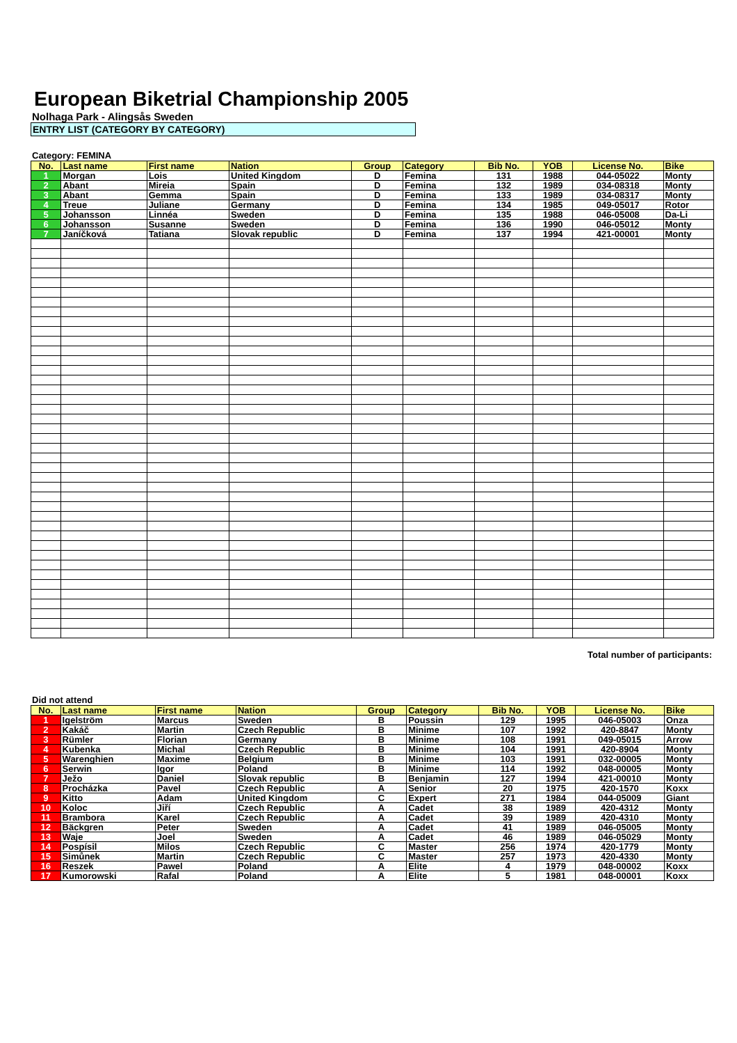European Biketrial Championship 2005
Nolhaga Park - Alingsås Sweden
ENTRY LIST (CATEGORY BY CATEGORY)
Category: FEMINA
| No. | Last name | First name | Nation | Group | Category | Bib No. | YOB | License No. | Bike |
| --- | --- | --- | --- | --- | --- | --- | --- | --- | --- |
| 1 | Morgan | Lois | United Kingdom | D | Femina | 131 | 1988 | 044-05022 | Monty |
| 2 | Abant | Mireia | Spain | D | Femina | 132 | 1989 | 034-08318 | Monty |
| 3 | Abant | Gemma | Spain | D | Femina | 133 | 1989 | 034-08317 | Monty |
| 4 | Treue | Juliane | Germany | D | Femina | 134 | 1985 | 049-05017 | Rotor |
| 5 | Johansson | Linnéa | Sweden | D | Femina | 135 | 1988 | 046-05008 | Da-Li |
| 6 | Johansson | Susanne | Sweden | D | Femina | 136 | 1990 | 046-05012 | Monty |
| 7 | Janíčková | Tatiana | Slovak republic | D | Femina | 137 | 1994 | 421-00001 | Monty |
Total number of participants:
Did not attend
| No. | Last name | First name | Nation | Group | Category | Bib No. | YOB | License No. | Bike |
| --- | --- | --- | --- | --- | --- | --- | --- | --- | --- |
| 1 | Igelström | Marcus | Sweden | B | Poussin | 129 | 1995 | 046-05003 | Onza |
| 2 | Kakáč | Martin | Czech Republic | B | Minime | 107 | 1992 | 420-8847 | Monty |
| 3 | Rümler | Florian | Germany | B | Minime | 108 | 1991 | 049-05015 | Arrow |
| 4 | Kubenka | Michal | Czech Republic | B | Minime | 104 | 1991 | 420-8904 | Monty |
| 5 | Warenghien | Maxime | Belgium | B | Minime | 103 | 1991 | 032-00005 | Monty |
| 6 | Serwin | Igor | Poland | B | Minime | 114 | 1992 | 048-00005 | Monty |
| 7 | Ježo | Daniel | Slovak republic | B | Benjamin | 127 | 1994 | 421-00010 | Monty |
| 8 | Procházka | Pavel | Czech Republic | A | Senior | 20 | 1975 | 420-1570 | Koxx |
| 9 | Kitto | Adam | United Kingdom | C | Expert | 271 | 1984 | 044-05009 | Giant |
| 10 | Koloc | Jiří | Czech Republic | A | Cadet | 38 | 1989 | 420-4312 | Monty |
| 11 | Brambora | Karel | Czech Republic | A | Cadet | 39 | 1989 | 420-4310 | Monty |
| 12 | Bäckgren | Peter | Sweden | A | Cadet | 41 | 1989 | 046-05005 | Monty |
| 13 | Waje | Joel | Sweden | A | Cadet | 46 | 1989 | 046-05029 | Monty |
| 14 | Pospísil | Milos | Czech Republic | C | Master | 256 | 1974 | 420-1779 | Monty |
| 15 | Simůnek | Martin | Czech Republic | C | Master | 257 | 1973 | 420-4330 | Monty |
| 16 | Reszek | Pawel | Poland | A | Elite | 4 | 1979 | 048-00002 | Koxx |
| 17 | Kumorowski | Rafal | Poland | A | Elite | 5 | 1981 | 048-00001 | Koxx |